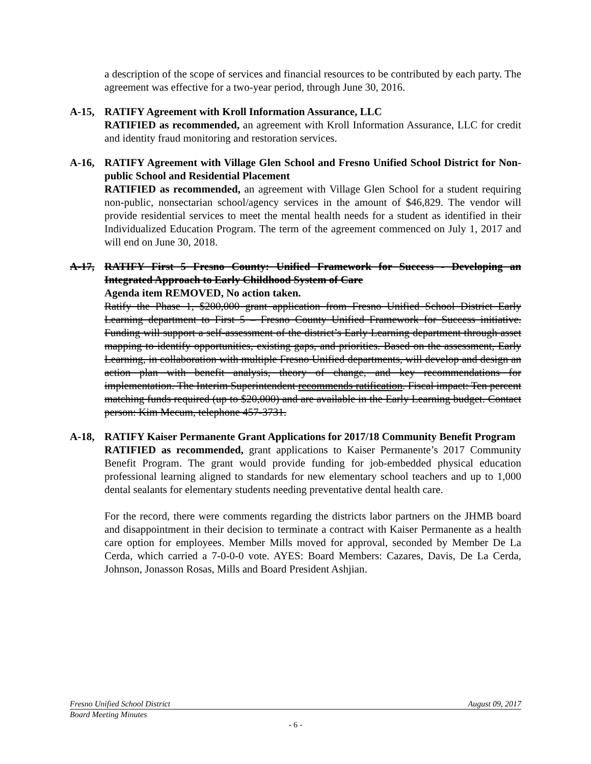a description of the scope of services and financial resources to be contributed by each party. The agreement was effective for a two-year period, through June 30, 2016.
A-15, RATIFY Agreement with Kroll Information Assurance, LLC
RATIFIED as recommended, an agreement with Kroll Information Assurance, LLC for credit and identity fraud monitoring and restoration services.
A-16, RATIFY Agreement with Village Glen School and Fresno Unified School District for Non-public School and Residential Placement
RATIFIED as recommended, an agreement with Village Glen School for a student requiring non-public, nonsectarian school/agency services in the amount of $46,829. The vendor will provide residential services to meet the mental health needs for a student as identified in their Individualized Education Program. The term of the agreement commenced on July 1, 2017 and will end on June 30, 2018.
A-17, RATIFY First 5 Fresno County: Unified Framework for Success - Developing an Integrated Approach to Early Childhood System of Care
Agenda item REMOVED, No action taken.
Ratify the Phase 1, $200,000 grant application from Fresno Unified School District Early Learning department to First 5 – Fresno County Unified Framework for Success initiative. Funding will support a self-assessment of the district’s Early Learning department through asset mapping to identify opportunities, existing gaps, and priorities. Based on the assessment, Early Learning, in collaboration with multiple Fresno Unified departments, will develop and design an action plan with benefit analysis, theory of change, and key recommendations for implementation. The Interim Superintendent recommends ratification. Fiscal impact: Ten percent matching funds required (up to $20,000) and are available in the Early Learning budget. Contact person: Kim Mecum, telephone 457-3731.
A-18, RATIFY Kaiser Permanente Grant Applications for 2017/18 Community Benefit Program
RATIFIED as recommended, grant applications to Kaiser Permanente’s 2017 Community Benefit Program. The grant would provide funding for job-embedded physical education professional learning aligned to standards for new elementary school teachers and up to 1,000 dental sealants for elementary students needing preventative dental health care.
For the record, there were comments regarding the districts labor partners on the JHMB board and disappointment in their decision to terminate a contract with Kaiser Permanente as a health care option for employees. Member Mills moved for approval, seconded by Member De La Cerda, which carried a 7-0-0-0 vote. AYES: Board Members: Cazares, Davis, De La Cerda, Johnson, Jonasson Rosas, Mills and Board President Ashjian.
Fresno Unified School District August 09, 2017
Board Meeting Minutes
- 6 -